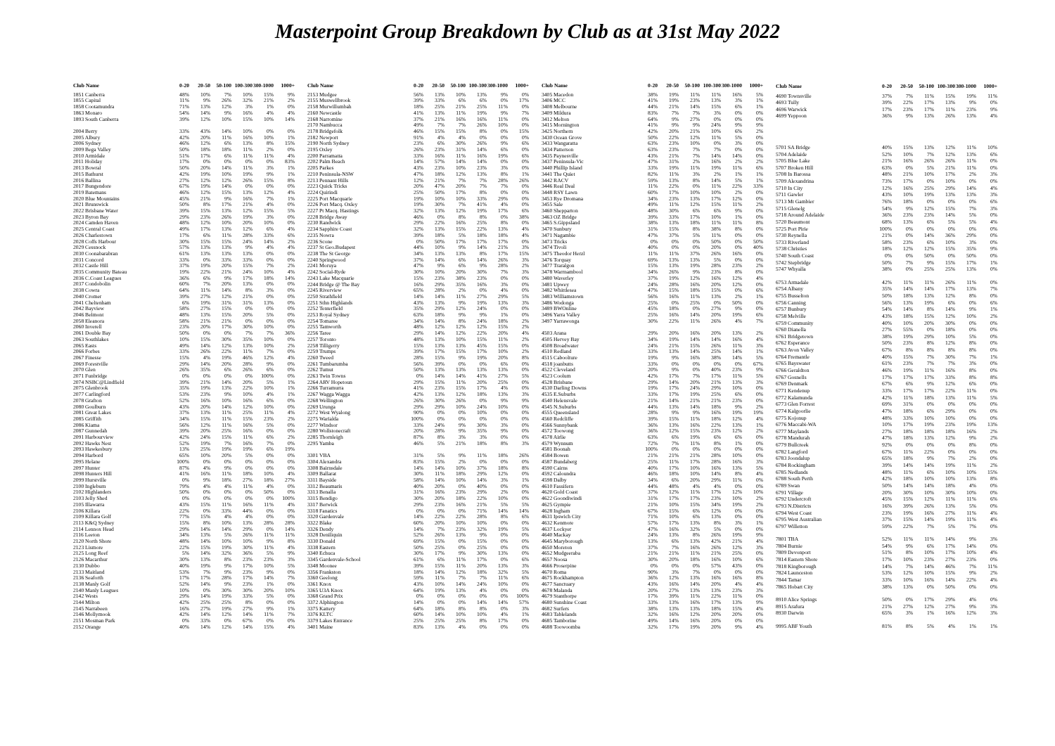Masterpoint Group Breakdown by Club as at 31st May 2022
| Club Name | 0-20 | 20-50 | 50-100 | 100-300 | 300-1000 | 1000+ |
| --- | --- | --- | --- | --- | --- | --- |
| 1851 Canberra | 48% | 10% | 7% | 10% | 15% | 9% |
| 1855 Capital | 11% | 9% | 26% | 32% | 21% | 2% |
| 1858 Cootamundra | 71% | 13% | 12% | 3% | 1% | 0% |
| 1863 Monaro | 54% | 14% | 9% | 16% | 4% | 4% |
| 1893 South Canberra | 39% | 12% | 10% | 15% | 10% | 14% |
| 2004 Berry | 33% | 43% | 14% | 10% | 0% | 0% |
| 2005 Albury | 42% | 20% | 11% | 16% | 10% | 1% |
| 2006 Sydney | 46% | 12% | 6% | 13% | 8% | 15% |
| 2009 Bega Valley | 50% | 18% | 18% | 11% | 2% | 0% |
| 2010 Armidale | 51% | 17% | 6% | 11% | 11% | 4% |
| 2011 Holiday | 17% | 0% | 0% | 0% | 0% | 83% |
| 2013 Bowral | 50% | 20% | 14% | 11% | 3% | 1% |
| 2015 Bathurst | 42% | 19% | 10% | 19% | 9% | 1% |
| 2016 Ballina | 27% | 12% | 12% | 26% | 15% | 8% |
| 2017 Bungendore | 67% | 19% | 14% | 0% | 0% | 0% |
| 2019 Batemans | 46% | 12% | 15% | 13% | 12% | 4% |
| 2020 Blue Mountains | 45% | 21% | 9% | 16% | 7% | 1% |
| 2021 Brunswick | 50% | 8% | 17% | 21% | 4% | 0% |
| 2022 Brisbane Water | 39% | 15% | 13% | 12% | 15% | 5% |
| 2023 Byron Bay | 29% | 23% | 26% | 19% | 3% | 0% |
| 2024 Camden Haven | 48% | 12% | 10% | 20% | 10% | 0% |
| 2025 Central Coast | 49% | 17% | 13% | 12% | 6% | 4% |
| 2026 Charlestown | 17% | 6% | 11% | 28% | 33% | 6% |
| 2028 Coffs Harbour | 30% | 15% | 15% | 24% | 14% | 2% |
| 2029 Cessnock | 57% | 13% | 13% | 9% | 4% | 4% |
| 2030 Coonabarabran | 61% | 13% | 13% | 13% | 0% | 0% |
| 2031 Concord | 33% | 0% | 33% | 33% | 0% | 0% |
| 2032 Castle Hill | 37% | 19% | 20% | 15% | 7% | 2% |
| 2035 Community Bateau | 19% | 22% | 21% | 24% | 10% | 4% |
| 2036 C.Coast Leagues | 36% | 6% | 9% | 17% | 18% | 14% |
| 2037 Condobolin | 60% | 7% | 20% | 13% | 0% | 0% |
| 2038 Cowra | 64% | 11% | 14% | 8% | 3% | 0% |
| 2040 Cromer | 39% | 27% | 12% | 21% | 0% | 0% |
| 2041 Cheltenham | 6% | 19% | 31% | 31% | 13% | 0% |
| 2042 Bayview | 58% | 27% | 15% | 0% | 0% | 0% |
| 2046 Belmont | 48% | 13% | 15% | 20% | 5% | 0% |
| 2058 Eleanora | 58% | 21% | 21% | 0% | 0% | 0% |
| 2060 Inverell | 23% | 20% | 17% | 30% | 10% | 0% |
| 2061 Double Bay | 50% | 0% | 0% | 7% | 7% | 36% |
| 2063 Southlakes | 10% | 15% | 30% | 35% | 10% | 0% |
| 2065 Easts | 49% | 14% | 12% | 13% | 10% | 2% |
| 2066 Forbes | 33% | 26% | 22% | 11% | 7% | 0% |
| 2067 Finesse | 15% | 4% | 19% | 46% | 12% | 4% |
| 2069 Forestville | 29% | 14% | 20% | 28% | 9% | 0% |
| 2070 Glen | 26% | 35% | 6% | 26% | 6% | 0% |
| 2071 Funbridge | 0% | 0% | 0% | 0% | 100% | 0% |
| 2074 NSBC@Lindfield | 39% | 21% | 14% | 20% | 5% | 1% |
| 2075 Glenbrook | 35% | 19% | 13% | 22% | 10% | 1% |
| 2077 Carlingford | 53% | 23% | 9% | 10% | 4% | 1% |
| 2078 Grafton | 52% | 16% | 10% | 16% | 6% | 0% |
| 2080 Goulburn | 43% | 20% | 14% | 12% | 10% | 0% |
| 2081 Great Lakes | 37% | 13% | 11% | 25% | 11% | 4% |
| 2085 Griffith | 34% | 15% | 11% | 15% | 23% | 2% |
| 2086 Kiama | 56% | 12% | 11% | 16% | 5% | 0% |
| 2087 Gunnedah | 39% | 20% | 25% | 16% | 0% | 0% |
| 2091 Harbourview | 42% | 24% | 15% | 11% | 6% | 2% |
| 2092 Hawks Nest | 52% | 19% | 7% | 16% | 7% | 0% |
| 2093 Hawkesbury | 13% | 25% | 19% | 19% | 6% | 19% |
| 2094 Harbord | 65% | 10% | 20% | 5% | 0% | 0% |
| 2095 Helane | 100% | 0% | 0% | 0% | 0% | 0% |
| 2097 Hunter | 87% | 4% | 9% | 0% | 0% | 0% |
| 2098 Hunters Hill | 41% | 16% | 11% | 18% | 10% | 4% |
| 2099 Hurstville | 0% | 9% | 18% | 27% | 18% | 27% |
| 2100 Ingleburn | 79% | 4% | 4% | 11% | 4% | 0% |
| 2102 Highlanders | 50% | 0% | 0% | 0% | 50% | 0% |
| 2103 Jelly Shed | 0% | 0% | 0% | 0% | 0% | 100% |
| 2105 Illawarra | 43% | 15% | 11% | 16% | 11% | 4% |
| 2106 Killara | 22% | 0% | 33% | 44% | 0% | 0% |
| 2109 Killara Golf | 77% | 15% | 4% | 4% | 0% | 0% |
| 2113 K&Q Sydney | 15% | 8% | 10% | 13% | 28% | 28% |
| 2114 Lennox Head | 29% | 14% | 14% | 29% | 0% | 14% |
| 2116 Leeton | 34% | 13% | 5% | 26% | 11% | 11% |
| 2120 North Shore | 48% | 14% | 10% | 10% | 9% | 8% |
| 2123 Lismore | 22% | 15% | 19% | 30% | 11% | 4% |
| 2125 Long Reef | 5% | 14% | 32% | 36% | 5% | 9% |
| 2126 Macarthur | 30% | 13% | 8% | 23% | 23% | 3% |
| 2130 Dubbo | 40% | 19% | 9% | 17% | 10% | 5% |
| 2133 Maitland | 53% | 7% | 9% | 23% | 9% | 0% |
| 2136 Seaforth | 17% | 17% | 28% | 17% | 14% | 7% |
| 2138 Manly Golf | 52% | 14% | 9% | 23% | 1% | 0% |
| 2140 Manly Leagues | 10% | 0% | 30% | 30% | 20% | 10% |
| 2142 Wests | 29% | 14% | 19% | 33% | 5% | 0% |
| 2144 Milton | 42% | 25% | 25% | 8% | 0% | 0% |
| 2145 Narrabeen | 16% | 27% | 19% | 27% | 9% | 1% |
| 2146 Mollymook | 42% | 14% | 12% | 14% | 11% | 7% |
| 2151 Mosman Park | 0% | 33% | 0% | 67% | 0% | 0% |
| 2152 Orange | 40% | 14% | 12% | 14% | 15% | 4% |
| Club Name | 0-20 | 20-50 | 50-100 | 100-300 | 300-1000 | 1000+ |
| --- | --- | --- | --- | --- | --- | --- |
| 2153 Mudgee | 56% | 13% | 10% | 13% | 9% | 0% |
| 2155 Muswellbrook | 39% | 33% | 6% | 6% | 0% | 17% |
| 2158 Murwillumbah | 18% | 25% | 21% | 25% | 11% | 0% |
| 2160 Newcastle | 41% | 13% | 11% | 19% | 9% | 7% |
| 2168 Narromine | 37% | 21% | 16% | 16% | 11% | 0% |
| 2170 Nambucca | 49% | 7% | 7% | 26% | 10% | 0% |
| 2178 Bridgefolk | 46% | 15% | 15% | 8% | 0% | 15% |
| 2182 Newport | 91% | 4% | 4% | 0% | 0% | 0% |
| 2190 North Sydney | 23% | 6% | 30% | 26% | 9% | 6% |
| 2195 Oxley | 26% | 23% | 31% | 14% | 6% | 0% |
| 2200 Parramatta | 33% | 16% | 11% | 16% | 19% | 6% |
| 2202 Palm Beach | 14% | 57% | 14% | 14% | 0% | 0% |
| 2205 Parkes | 43% | 23% | 10% | 23% | 3% | 0% |
| 2210 Peninsula-NSW | 47% | 18% | 12% | 13% | 8% | 1% |
| 2213 Pennant Hills | 12% | 21% | 7% | 7% | 28% | 26% |
| 2223 Quick Tricks | 20% | 47% | 20% | 7% | 7% | 0% |
| 2224 Quirindi | 25% | 50% | 17% | 8% | 0% | 0% |
| 2225 Port Macquarie | 19% | 10% | 10% | 33% | 29% | 0% |
| 2226 Port Macq. Oxley | 19% | 30% | 7% | 41% | 4% | 0% |
| 2227 Pt Macq. Hastings | 32% | 13% | 12% | 19% | 17% | 6% |
| 2228 Bridge Away | 46% | 0% | 8% | 8% | 0% | 38% |
| 2230 Randwick | 29% | 22% | 16% | 25% | 8% | 0% |
| 2234 Sapphire Coast | 32% | 13% | 15% | 22% | 13% | 4% |
| 2235 Nowra | 39% | 18% | 5% | 18% | 18% | 4% |
| 2236 Scone | 0% | 50% | 17% | 17% | 17% | 0% |
| 2237 St Geo.Budapest | 44% | 10% | 9% | 14% | 21% | 3% |
| 2238 The St George | 34% | 13% | 13% | 8% | 17% | 15% |
| 2240 Springwood | 37% | 14% | 6% | 14% | 26% | 3% |
| 2241 Moruya | 47% | 9% | 6% | 9% | 28% | 2% |
| 2242 Social-Ryde | 30% | 10% | 20% | 30% | 7% | 3% |
| 2243 Lake Macquarie | 15% | 23% | 38% | 23% | 0% | 0% |
| 2244 Bridge @ The Bay | 16% | 29% | 35% | 16% | 3% | 0% |
| 2245 Riverview | 65% | 28% | 2% | 0% | 4% | 0% |
| 2250 Strathfield | 14% | 14% | 11% | 27% | 29% | 5% |
| 2251 Sthn Highlands | 43% | 13% | 9% | 19% | 13% | 3% |
| 2252 Tenterfield | 35% | 29% | 12% | 24% | 0% | 0% |
| 2253 Royal Sydney | 63% | 18% | 9% | 9% | 1% | 0% |
| 2254 Tomaree | 34% | 14% | 8% | 24% | 18% | 2% |
| 2255 Tamworth | 48% | 12% | 12% | 12% | 15% | 2% |
| 2256 Taree | 29% | 14% | 12% | 22% | 20% | 4% |
| 2257 Toronto | 48% | 13% | 10% | 15% | 11% | 2% |
| 2258 Tilligerry | 15% | 13% | 13% | 45% | 15% | 0% |
| 2259 Trumps | 39% | 17% | 15% | 17% | 10% | 2% |
| 2260 Tweed | 28% | 15% | 9% | 19% | 20% | 8% |
| 2261 Tumbarumba | 56% | 39% | 0% | 0% | 6% | 0% |
| 2262 Tumut | 50% | 13% | 13% | 13% | 13% | 0% |
| 2263 Twin Towns | 0% | 14% | 14% | 41% | 27% | 5% |
| 2264 ARV Hopetoun | 29% | 15% | 11% | 20% | 25% | 0% |
| 2266 Turramurra | 41% | 23% | 15% | 17% | 4% | 0% |
| 2267 Wagga Wagga | 42% | 13% | 12% | 18% | 13% | 3% |
| 2268 Wellington | 26% | 30% | 26% | 0% | 9% | 9% |
| 2269 Urunga | 29% | 29% | 10% | 24% | 10% | 0% |
| 2272 West Wyalong | 90% | 0% | 0% | 10% | 0% | 0% |
| 2275 Warialda | 100% | 0% | 0% | 0% | 0% | 0% |
| 2277 Windsor | 33% | 24% | 9% | 30% | 3% | 0% |
| 2280 Wollstonecraft | 20% | 28% | 9% | 35% | 9% | 0% |
| 2285 Thornleigh | 87% | 8% | 3% | 3% | 0% | 0% |
| 2295 Yamba | 46% | 5% | 21% | 18% | 8% | 3% |
| 3301 VBA | 31% | 5% | 9% | 11% | 18% | 26% |
| 3304 Alexandra | 83% | 15% | 2% | 0% | 0% | 0% |
| 3308 Bairnsdale | 14% | 14% | 10% | 37% | 18% | 8% |
| 3309 Ballarat | 30% | 11% | 18% | 29% | 12% | 0% |
| 3311 Bayside | 58% | 14% | 10% | 14% | 3% | 1% |
| 3312 Beaumaris | 40% | 20% | 0% | 40% | 0% | 0% |
| 3313 Benalla | 31% | 16% | 23% | 29% | 2% | 0% |
| 3315 Bendigo | 30% | 20% | 18% | 22% | 10% | 0% |
| 3317 Berwick | 29% | 23% | 16% | 21% | 5% | 5% |
| 3318 Fanatics | 0% | 0% | 0% | 71% | 14% | 14% |
| 3320 Gardenvale | 14% | 22% | 22% | 28% | 8% | 6% |
| 3322 Blake | 60% | 20% | 10% | 10% | 0% | 0% |
| 3326 Dendy | 14% | 7% | 23% | 32% | 19% | 5% |
| 3328 Deniliquin | 52% | 26% | 13% | 9% | 0% | 0% |
| 3330 Donald | 69% | 15% | 0% | 15% | 0% | 0% |
| 3338 Eastern | 50% | 25% | 0% | 25% | 0% | 0% |
| 3340 Echuca | 30% | 17% | 9% | 30% | 13% | 0% |
| 3345 Gardenvale-School | 61% | 6% | 11% | 17% | 0% | 6% |
| 3348 Moonee | 39% | 15% | 11% | 20% | 13% | 3% |
| 3356 Frankston | 18% | 14% | 12% | 18% | 32% | 5% |
| 3360 Geelong | 59% | 11% | 7% | 7% | 11% | 6% |
| 3361 Knox | 43% | 10% | 14% | 24% | 10% | 0% |
| 3365 U3A Knox | 64% | 19% | 13% | 4% | 0% | 0% |
| 3368 Grand Prix | 0% | 0% | 0% | 0% | 0% | 100% |
| 3372 Alphington | 14% | 0% | 0% | 14% | 14% | 57% |
| 3375 Kattery | 64% | 18% | 8% | 8% | 0% | 3% |
| 3376 KLTC | 60% | 14% | 10% | 10% | 4% | 1% |
| 3379 Lakes Entrance | 25% | 25% | 25% | 8% | 17% | 0% |
| 3401 Maine | 83% | 13% | 4% | 0% | 0% | 0% |
| Club Name | 0-20 | 20-50 | 50-100 | 100-300 | 300-1000 | 1000+ |
| --- | --- | --- | --- | --- | --- | --- |
| 3405 Macedon | 38% | 19% | 11% | 11% | 16% | 5% |
| 3406 MCC | 41% | 19% | 23% | 13% | 3% | 1% |
| 3408 Melbourne | 44% | 21% | 14% | 15% | 6% | 1% |
| 3409 Mildura | 83% | 7% | 7% | 3% | 0% | 0% |
| 3412 Melton | 64% | 9% | 27% | 0% | 0% | 0% |
| 3415 Mornington | 41% | 9% | 9% | 24% | 9% | 9% |
| 3425 Northern | 42% | 20% | 21% | 10% | 6% | 2% |
| 3430 Ocean Grove | 50% | 22% | 12% | 11% | 5% | 0% |
| 3433 Wangaratta | 63% | 23% | 10% | 0% | 3% | 0% |
| 3434 Patterson | 63% | 23% | 7% | 7% | 0% | 0% |
| 3435 Paynesville | 43% | 21% | 7% | 14% | 14% | 0% |
| 3437 Peninsula-Vic | 47% | 31% | 2% | 16% | 2% | 2% |
| 3440 Phillip Island | 33% | 19% | 11% | 19% | 11% | 6% |
| 3441 The Quiet | 82% | 11% | 3% | 2% | 1% | 1% |
| 3442 RACV | 59% | 13% | 8% | 14% | 5% | 1% |
| 3446 Real Deal | 11% | 22% | 0% | 11% | 22% | 33% |
| 3448 RSY Lawn | 60% | 17% | 10% | 10% | 2% | 0% |
| 3453 Rye Dromana | 34% | 23% | 13% | 17% | 12% | 0% |
| 3455 Sale | 49% | 11% | 12% | 15% | 11% | 2% |
| 3460 Shepparton | 48% | 30% | 6% | 6% | 9% | 0% |
| 3463 OZ Bridge | 39% | 33% | 17% | 10% | 1% | 0% |
| 3465 S.Gippsland | 38% | 13% | 18% | 11% | 11% | 8% |
| 3470 Sunbury | 31% | 15% | 8% | 38% | 8% | 0% |
| 3471 Nagambie | 47% | 37% | 5% | 11% | 0% | 0% |
| 3473 Tricks | 0% | 0% | 0% | 50% | 0% | 50% |
| 3474 Tivoli | 40% | 0% | 0% | 20% | 0% | 40% |
| 3475 Theodor Herzl | 11% | 11% | 37% | 26% | 16% | 0% |
| 3476 Torquay | 69% | 13% | 13% | 5% | 0% | 0% |
| 3477 Traralgon | 15% | 13% | 19% | 28% | 23% | 2% |
| 3478 Warrnambool | 34% | 26% | 9% | 23% | 8% | 0% |
| 3480 Waverley | 37% | 19% | 12% | 16% | 12% | 4% |
| 3481 Upwey | 24% | 28% | 16% | 20% | 12% | 0% |
| 3482 Whittlesea | 47% | 15% | 18% | 15% | 0% | 6% |
| 3483 Williamstown | 56% | 16% | 11% | 13% | 2% | 1% |
| 3486 Wodonga | 25% | 0% | 25% | 0% | 50% | 0% |
| 3489 BWOnline | 45% | 18% | 0% | 27% | 9% | 0% |
| 3496 Yarra Valley | 25% | 16% | 14% | 20% | 19% | 6% |
| 3497 Yarrawonga | 30% | 22% | 11% | 26% | 4% | 7% |
| 4503 Arana | 29% | 20% | 16% | 20% | 13% | 2% |
| 4505 Hervey Bay | 34% | 19% | 14% | 14% | 16% | 4% |
| 4508 Broadwater | 24% | 21% | 15% | 26% | 11% | 3% |
| 4510 Redland | 33% | 13% | 14% | 25% | 14% | 1% |
| 4515 Caboolture | 19% | 9% | 16% | 38% | 14% | 5% |
| 4518 joanbutts | 33% | 0% | 0% | 0% | 0% | 67% |
| 4522 Cleveland | 20% | 9% | 0% | 40% | 23% | 9% |
| 4523 Coolum | 42% | 17% | 7% | 17% | 11% | 5% |
| 4528 Brisbane | 29% | 14% | 20% | 21% | 13% | 3% |
| 4530 Darling Downs | 19% | 17% | 24% | 29% | 10% | 0% |
| 4535 E.Suburbs | 33% | 17% | 19% | 25% | 6% | 0% |
| 4540 Helensvale | 21% | 14% | 21% | 21% | 23% | 0% |
| 4545 N.Suburbs | 44% | 13% | 14% | 18% | 9% | 2% |
| 4555 Queensland | 28% | 9% | 9% | 16% | 19% | 19% |
| 4560 Redcliffe | 39% | 15% | 11% | 18% | 12% | 4% |
| 4566 Sunnybank | 36% | 13% | 16% | 22% | 13% | 1% |
| 4572 Toowong | 36% | 12% | 15% | 23% | 12% | 2% |
| 4578 Airlie | 63% | 6% | 19% | 6% | 6% | 0% |
| 4579 Wynnum | 72% | 7% | 11% | 8% | 1% | 0% |
| 4581 Boonah | 100% | 0% | 0% | 0% | 0% | 0% |
| 4584 Bowen | 21% | 21% | 21% | 28% | 10% | 0% |
| 4587 Bundaberg | 25% | 11% | 17% | 28% | 16% | 3% |
| 4590 Cairns | 40% | 17% | 10% | 16% | 13% | 5% |
| 4592 Caloundra | 46% | 18% | 10% | 14% | 8% | 4% |
| 4598 Dalby | 34% | 6% | 20% | 29% | 11% | 0% |
| 4610 Fassifern | 44% | 48% | 4% | 4% | 0% | 0% |
| 4620 Gold Coast | 37% | 12% | 11% | 17% | 12% | 10% |
| 4622 Goondiwindi | 31% | 17% | 17% | 23% | 10% | 2% |
| 4625 Gympie | 21% | 10% | 15% | 34% | 19% | 2% |
| 4628 Ingham | 67% | 15% | 6% | 12% | 0% | 0% |
| 4631 Ipswich City | 71% | 10% | 6% | 13% | 0% | 0% |
| 4632 Kenmore | 57% | 17% | 13% | 8% | 3% | 1% |
| 4637 Lockyer | 47% | 16% | 32% | 5% | 0% | 0% |
| 4640 Mackay | 24% | 13% | 8% | 26% | 19% | 9% |
| 4645 Maryborough | 13% | 6% | 13% | 42% | 21% | 4% |
| 4650 Moreton | 37% | 7% | 16% | 26% | 12% | 3% |
| 4652 Mudgeeraba | 21% | 21% | 11% | 21% | 25% | 0% |
| 4657 Noosa | 30% | 20% | 18% | 16% | 10% | 6% |
| 4666 Proserpine | 0% | 0% | 0% | 57% | 43% | 0% |
| 4670 Roma | 90% | 3% | 7% | 0% | 0% | 0% |
| 4675 Rockhampton | 36% | 12% | 13% | 16% | 16% | 8% |
| 4677 Sanctuary | 43% | 16% | 14% | 20% | 4% | 4% |
| 4678 Malanda | 20% | 27% | 13% | 13% | 23% | 3% |
| 4679 Stanthorpe | 17% | 39% | 11% | 22% | 11% | 0% |
| 4680 Sunshine Coast | 33% | 13% | 16% | 17% | 13% | 9% |
| 4682 Surfers | 38% | 13% | 13% | 18% | 15% | 4% |
| 4683 Tablelands | 32% | 16% | 12% | 20% | 20% | 0% |
| 4685 Tamborine | 49% | 14% | 16% | 20% | 0% | 0% |
| 4688 Toowoomba | 32% | 17% | 19% | 20% | 9% | 4% |
| Club Name | 0-20 | 20-50 | 50-100 | 100-300 | 300-1000 | 1000+ |
| --- | --- | --- | --- | --- | --- | --- |
| 4690 Townsville | 37% | 7% | 11% | 15% | 19% | 11% |
| 4693 Tully | 39% | 22% | 17% | 13% | 9% | 0% |
| 4696 Warwick | 17% | 23% | 17% | 11% | 23% | 9% |
| 4699 Yeppoon | 36% | 9% | 13% | 26% | 13% | 4% |
| 5701 SA Bridge | 40% | 15% | 13% | 12% | 11% | 10% |
| 5704 Adelaide | 52% | 10% | 7% | 12% | 13% | 6% |
| 5705 Blue Lake | 21% | 16% | 26% | 26% | 11% | 0% |
| 5707 Broken Hill | 63% | 0% | 5% | 21% | 11% | 0% |
| 5708 In Barossa | 48% | 21% | 10% | 17% | 2% | 3% |
| 5709 Alexandrina | 73% | 17% | 0% | 10% | 0% | 0% |
| 5710 In City | 12% | 16% | 25% | 29% | 14% | 4% |
| 5711 Gawler | 43% | 10% | 19% | 13% | 13% | 3% |
| 5713 Mt Gambier | 76% | 18% | 0% | 0% | 0% | 6% |
| 5715 Glenelg | 54% | 9% | 12% | 15% | 7% | 3% |
| 5718 Around Adelaide | 36% | 23% | 23% | 14% | 5% | 0% |
| 5720 Beaumont | 68% | 13% | 6% | 5% | 5% | 4% |
| 5725 Port Pirie | 100% | 0% | 0% | 0% | 0% | 0% |
| 5730 Reynella | 21% | 0% | 14% | 36% | 29% | 0% |
| 5733 Riverland | 58% | 23% | 6% | 10% | 3% | 0% |
| 5738 Christies | 18% | 12% | 12% | 15% | 35% | 9% |
| 5740 South Coast | 0% | 0% | 50% | 0% | 50% | 0% |
| 5742 Stepbridge | 50% | 7% | 9% | 15% | 17% | 1% |
| 5747 Whyalla | 38% | 0% | 25% | 25% | 13% | 0% |
| 6753 Armadale | 42% | 11% | 11% | 26% | 11% | 0% |
| 6754 Albany | 35% | 14% | 14% | 17% | 13% | 7% |
| 6755 Busselton | 50% | 18% | 13% | 12% | 8% | 0% |
| 6756 Canning | 56% | 13% | 19% | 6% | 0% | 6% |
| 6757 Bunbury | 54% | 14% | 8% | 14% | 9% | 1% |
| 6758 Melville | 43% | 18% | 15% | 12% | 10% | 2% |
| 6759 Community | 40% | 10% | 20% | 30% | 0% | 0% |
| 6760 Dianella | 27% | 55% | 0% | 18% | 0% | 0% |
| 6761 Bridgetown | 38% | 19% | 29% | 10% | 5% | 0% |
| 6762 Esperance | 50% | 23% | 8% | 12% | 8% | 0% |
| 6763 Avon Valley | 67% | 8% | 8% | 8% | 8% | 0% |
| 6764 Fremantle | 40% | 15% | 7% | 30% | 7% | 1% |
| 6765 Bayswater | 61% | 23% | 7% | 7% | 3% | 0% |
| 6766 Geraldton | 46% | 19% | 11% | 16% | 8% | 0% |
| 6767 Gosnells | 17% | 17% | 17% | 33% | 8% | 8% |
| 6769 Denmark | 67% | 6% | 9% | 12% | 6% | 0% |
| 6771 Kendenup | 33% | 17% | 17% | 22% | 11% | 0% |
| 6772 Kalamunda | 42% | 11% | 18% | 13% | 11% | 5% |
| 6773 Glen Forrest | 69% | 31% | 0% | 0% | 0% | 0% |
| 6774 Kalgoorlie | 47% | 18% | 6% | 29% | 0% | 0% |
| 6775 Kojonup | 48% | 33% | 10% | 10% | 0% | 0% |
| 6776 Maccabi-WA | 10% | 17% | 19% | 23% | 19% | 13% |
| 6777 Maylands | 27% | 18% | 18% | 18% | 16% | 2% |
| 6778 Mandurah | 47% | 18% | 13% | 12% | 9% | 2% |
| 6779 Bullcreek | 92% | 0% | 0% | 0% | 8% | 0% |
| 6782 Langford | 67% | 11% | 22% | 0% | 0% | 0% |
| 6783 Joondalup | 65% | 18% | 9% | 7% | 2% | 0% |
| 6784 Rockingham | 39% | 14% | 14% | 19% | 11% | 2% |
| 6785 Nedlands | 48% | 11% | 6% | 10% | 10% | 15% |
| 6788 South Perth | 42% | 18% | 10% | 10% | 13% | 8% |
| 6789 Swan | 50% | 14% | 14% | 18% | 4% | 0% |
| 6791 Village | 20% | 30% | 10% | 30% | 10% | 0% |
| 6792 Undercroft | 45% | 15% | 12% | 11% | 11% | 6% |
| 6793 N.Districts | 16% | 39% | 26% | 13% | 5% | 0% |
| 6794 West Coast | 23% | 19% | 16% | 27% | 11% | 4% |
| 6795 West Australian | 37% | 15% | 14% | 19% | 11% | 4% |
| 6797 Willetton | 59% | 22% | 7% | 5% | 7% | 0% |
| 7801 TBA | 52% | 11% | 11% | 14% | 9% | 3% |
| 7804 Burnie | 54% | 9% | 6% | 17% | 14% | 0% |
| 7809 Devonport | 51% | 8% | 10% | 17% | 10% | 4% |
| 7814 Eastern Shore | 17% | 10% | 23% | 27% | 23% | 0% |
| 7818 Kingborough | 14% | 7% | 14% | 46% | 7% | 11% |
| 7824 Launceston | 53% | 12% | 10% | 15% | 9% | 2% |
| 7844 Tamar | 33% | 10% | 16% | 14% | 22% | 4% |
| 7865 Hobart City | 38% | 13% | 0% | 50% | 0% | 0% |
| 8910 Alice Springs | 50% | 0% | 17% | 29% | 4% | 0% |
| 8915 Arafura | 21% | 27% | 12% | 27% | 9% | 3% |
| 8930 Darwin | 65% | 3% | 1% | 16% | 12% | 3% |
| 9995 ABF Youth | 81% | 8% | 5% | 4% | 1% | 1% |